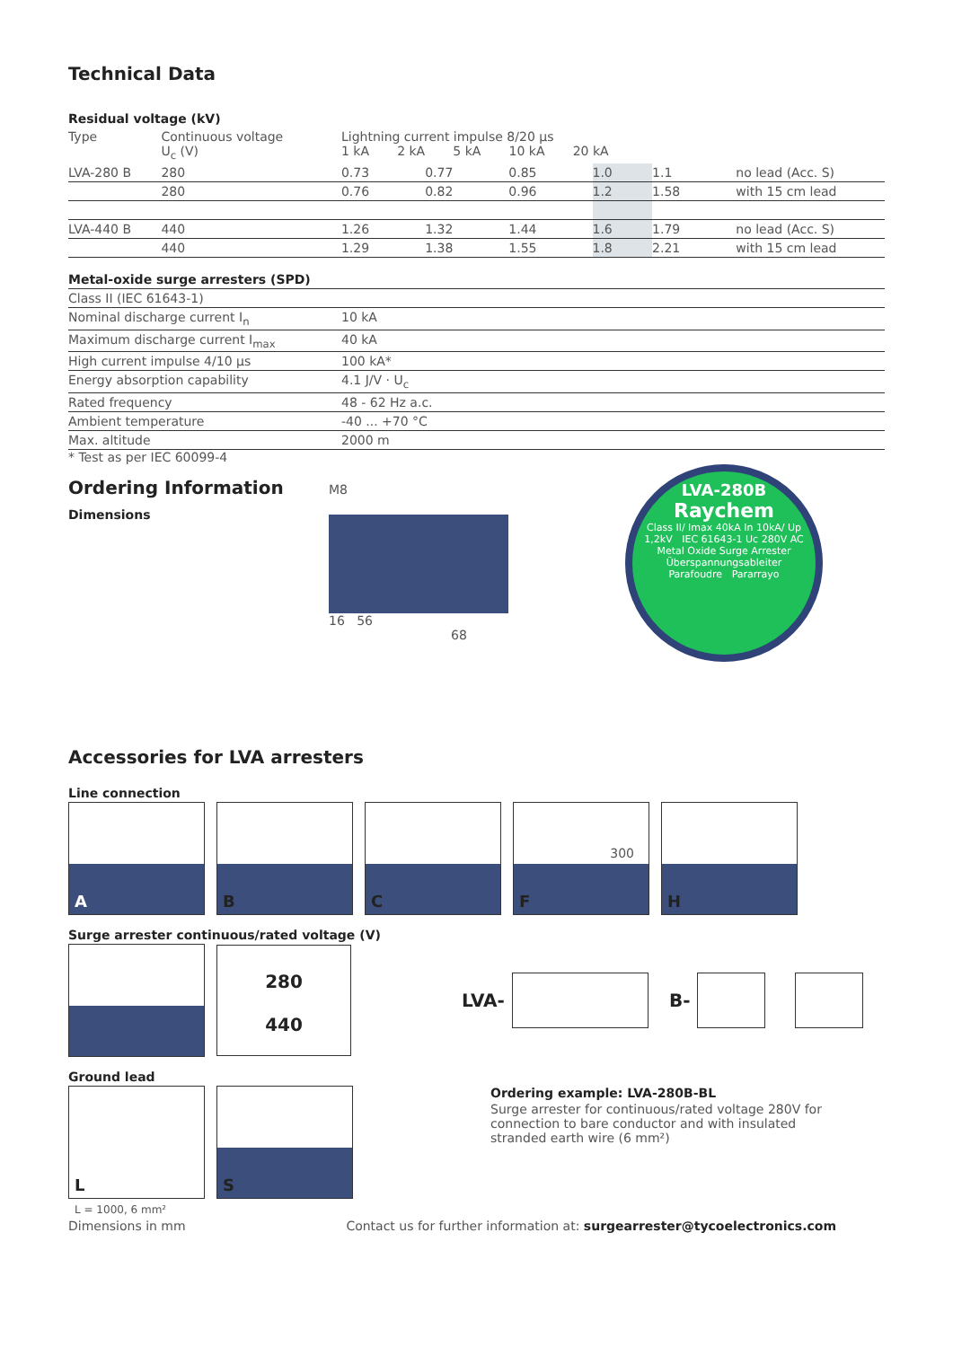Technical Data
Residual voltage (kV)
| Type | Continuous voltage U<sub>c</sub> (V) | Lightning current impulse 8/20 µs 1 kA 2 kA 5 kA 10 kA 20 kA | | | | | |
| --- | --- | --- | --- | --- | --- | --- | --- |
| LVA-280 B | 280 | 0.73 | 0.77 | 0.85 | 1.0 | 1.1 | no lead (Acc. S) |
| | 280 | 0.76 | 0.82 | 0.96 | 1.2 | 1.58 | with 15 cm lead |
| LVA-440 B | 440 | 1.26 | 1.32 | 1.44 | 1.6 | 1.79 | no lead (Acc. S) |
| | 440 | 1.29 | 1.38 | 1.55 | 1.8 | 2.21 | with 15 cm lead |
Metal-oxide surge arresters (SPD)
| Class II (IEC 61643-1) | |
| Nominal discharge current I<sub>n</sub> | 10 kA |
| Maximum discharge current I<sub>max</sub> | 40 kA |
| High current impulse 4/10 µs | 100 kA* |
| Energy absorption capability | 4.1 J/V · U<sub>c</sub> |
| Rated frequency | 48 - 62 Hz a.c. |
| Ambient temperature | -40 ... +70 °C |
| Max. altitude | 2000 m |
* Test as per IEC 60099-4
Ordering Information
Dimensions
M8
16 56
68
LVA-280B
Raychem
Class II/ Imax 40kA In 10kA/ Up 1,2kV IEC 61643-1 Uc 280V AC
Metal Oxide Surge Arrester
Überspannungsableiter
Parafoudre Pararrayo
Accessories for LVA arresters
Line connection
A B C F 300 H
Surge arrester continuous/rated voltage (V)
280
440 LVA- B-
Ground lead
L L = 1000, 6 mm² S
Ordering example: LVA-280B-BL
Surge arrester for continuous/rated voltage 280V for connection to bare conductor and with insulated stranded earth wire (6 mm²)
Dimensions in mm Contact us for further information at: surgearrester@tycoelectronics.com